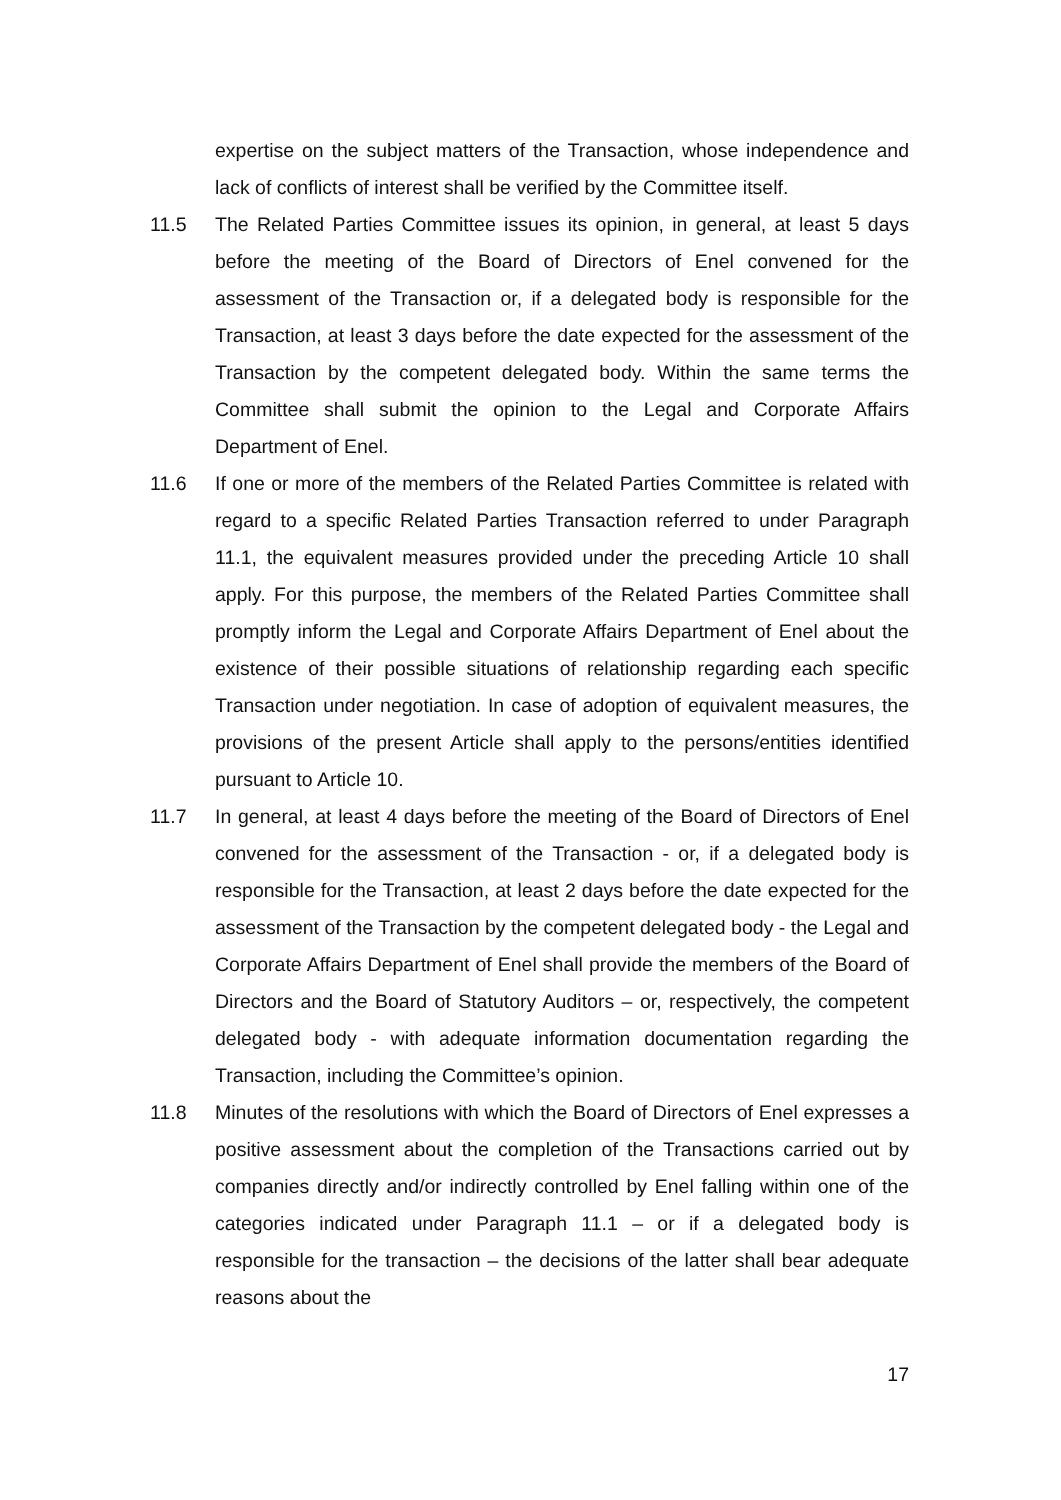expertise on the subject matters of the Transaction, whose independence and lack of conflicts of interest shall be verified by the Committee itself.
11.5 The Related Parties Committee issues its opinion, in general, at least 5 days before the meeting of the Board of Directors of Enel convened for the assessment of the Transaction or, if a delegated body is responsible for the Transaction, at least 3 days before the date expected for the assessment of the Transaction by the competent delegated body. Within the same terms the Committee shall submit the opinion to the Legal and Corporate Affairs Department of Enel.
11.6 If one or more of the members of the Related Parties Committee is related with regard to a specific Related Parties Transaction referred to under Paragraph 11.1, the equivalent measures provided under the preceding Article 10 shall apply. For this purpose, the members of the Related Parties Committee shall promptly inform the Legal and Corporate Affairs Department of Enel about the existence of their possible situations of relationship regarding each specific Transaction under negotiation. In case of adoption of equivalent measures, the provisions of the present Article shall apply to the persons/entities identified pursuant to Article 10.
11.7 In general, at least 4 days before the meeting of the Board of Directors of Enel convened for the assessment of the Transaction - or, if a delegated body is responsible for the Transaction, at least 2 days before the date expected for the assessment of the Transaction by the competent delegated body - the Legal and Corporate Affairs Department of Enel shall provide the members of the Board of Directors and the Board of Statutory Auditors – or, respectively, the competent delegated body - with adequate information documentation regarding the Transaction, including the Committee’s opinion.
11.8 Minutes of the resolutions with which the Board of Directors of Enel expresses a positive assessment about the completion of the Transactions carried out by companies directly and/or indirectly controlled by Enel falling within one of the categories indicated under Paragraph 11.1 – or if a delegated body is responsible for the transaction – the decisions of the latter shall bear adequate reasons about the
17